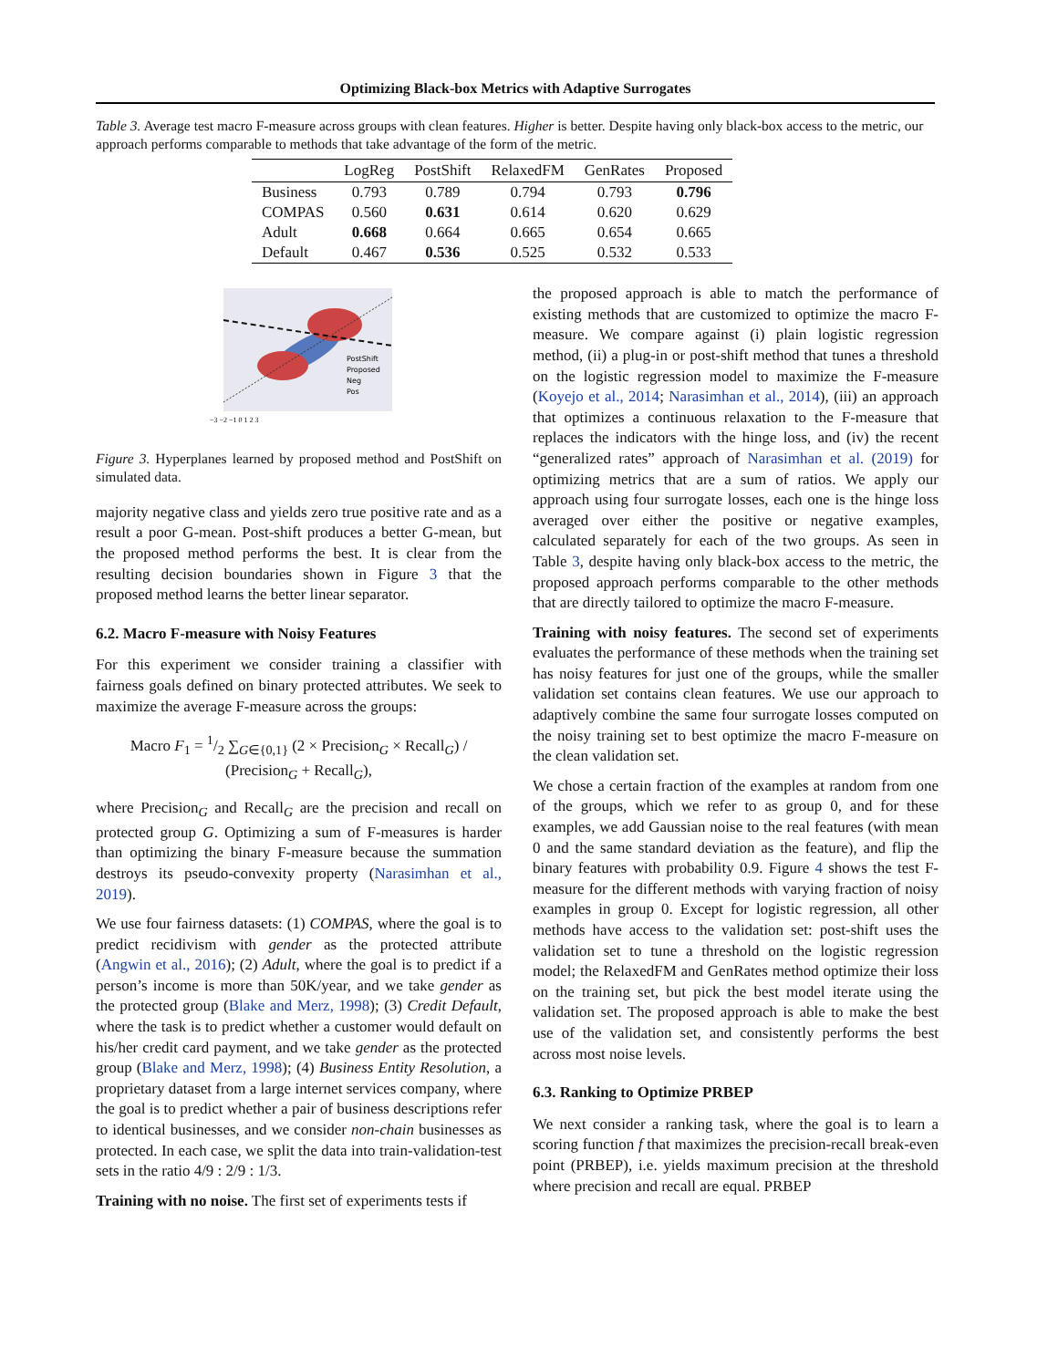Optimizing Black-box Metrics with Adaptive Surrogates
Table 3. Average test macro F-measure across groups with clean features. Higher is better. Despite having only black-box access to the metric, our approach performs comparable to methods that take advantage of the form of the metric.
| | LogReg | PostShift | RelaxedFM | GenRates | Proposed |
| --- | --- | --- | --- | --- | --- |
| Business | 0.793 | 0.789 | 0.794 | 0.793 | 0.796 |
| COMPAS | 0.560 | 0.631 | 0.614 | 0.620 | 0.629 |
| Adult | 0.668 | 0.664 | 0.665 | 0.654 | 0.665 |
| Default | 0.467 | 0.536 | 0.525 | 0.532 | 0.533 |
PostShift
Proposed
Neg
Pos
−3 −2 −1 0 1 2 3
Figure 3. Hyperplanes learned by proposed method and PostShift on simulated data.
majority negative class and yields zero true positive rate and as a result a poor G-mean. Post-shift produces a better G-mean, but the proposed method performs the best. It is clear from the resulting decision boundaries shown in Figure 3 that the proposed method learns the better linear separator.
6.2. Macro F-measure with Noisy Features
For this experiment we consider training a classifier with fairness goals defined on binary protected attributes. We seek to maximize the average F-measure across the groups:
Macro F<sub>1</sub> = 1/2 ∑<sub>G∈{0,1}</sub> (2 × Precision<sub>G</sub> × Recall<sub>G</sub>) / (Precision<sub>G</sub> + Recall<sub>G</sub>),
where Precision<sub>G</sub> and Recall<sub>G</sub> are the precision and recall on protected group G. Optimizing a sum of F-measures is harder than optimizing the binary F-measure because the summation destroys its pseudo-convexity property (Narasimhan et al., 2019).
We use four fairness datasets: (1) COMPAS, where the goal is to predict recidivism with gender as the protected attribute (Angwin et al., 2016); (2) Adult, where the goal is to predict if a person’s income is more than 50K/year, and we take gender as the protected group (Blake and Merz, 1998); (3) Credit Default, where the task is to predict whether a customer would default on his/her credit card payment, and we take gender as the protected group (Blake and Merz, 1998); (4) Business Entity Resolution, a proprietary dataset from a large internet services company, where the goal is to predict whether a pair of business descriptions refer to identical businesses, and we consider non-chain businesses as protected. In each case, we split the data into train-validation-test sets in the ratio 4/9 : 2/9 : 1/3.
Training with no noise. The first set of experiments tests if
the proposed approach is able to match the performance of existing methods that are customized to optimize the macro F-measure. We compare against (i) plain logistic regression method, (ii) a plug-in or post-shift method that tunes a threshold on the logistic regression model to maximize the F-measure (Koyejo et al., 2014; Narasimhan et al., 2014), (iii) an approach that optimizes a continuous relaxation to the F-measure that replaces the indicators with the hinge loss, and (iv) the recent “generalized rates” approach of Narasimhan et al. (2019) for optimizing metrics that are a sum of ratios. We apply our approach using four surrogate losses, each one is the hinge loss averaged over either the positive or negative examples, calculated separately for each of the two groups. As seen in Table 3, despite having only black-box access to the metric, the proposed approach performs comparable to the other methods that are directly tailored to optimize the macro F-measure.
Training with noisy features. The second set of experiments evaluates the performance of these methods when the training set has noisy features for just one of the groups, while the smaller validation set contains clean features. We use our approach to adaptively combine the same four surrogate losses computed on the noisy training set to best optimize the macro F-measure on the clean validation set.
We chose a certain fraction of the examples at random from one of the groups, which we refer to as group 0, and for these examples, we add Gaussian noise to the real features (with mean 0 and the same standard deviation as the feature), and flip the binary features with probability 0.9. Figure 4 shows the test F-measure for the different methods with varying fraction of noisy examples in group 0. Except for logistic regression, all other methods have access to the validation set: post-shift uses the validation set to tune a threshold on the logistic regression model; the RelaxedFM and GenRates method optimize their loss on the training set, but pick the best model iterate using the validation set. The proposed approach is able to make the best use of the validation set, and consistently performs the best across most noise levels.
6.3. Ranking to Optimize PRBEP
We next consider a ranking task, where the goal is to learn a scoring function f that maximizes the precision-recall break-even point (PRBEP), i.e. yields maximum precision at the threshold where precision and recall are equal. PRBEP